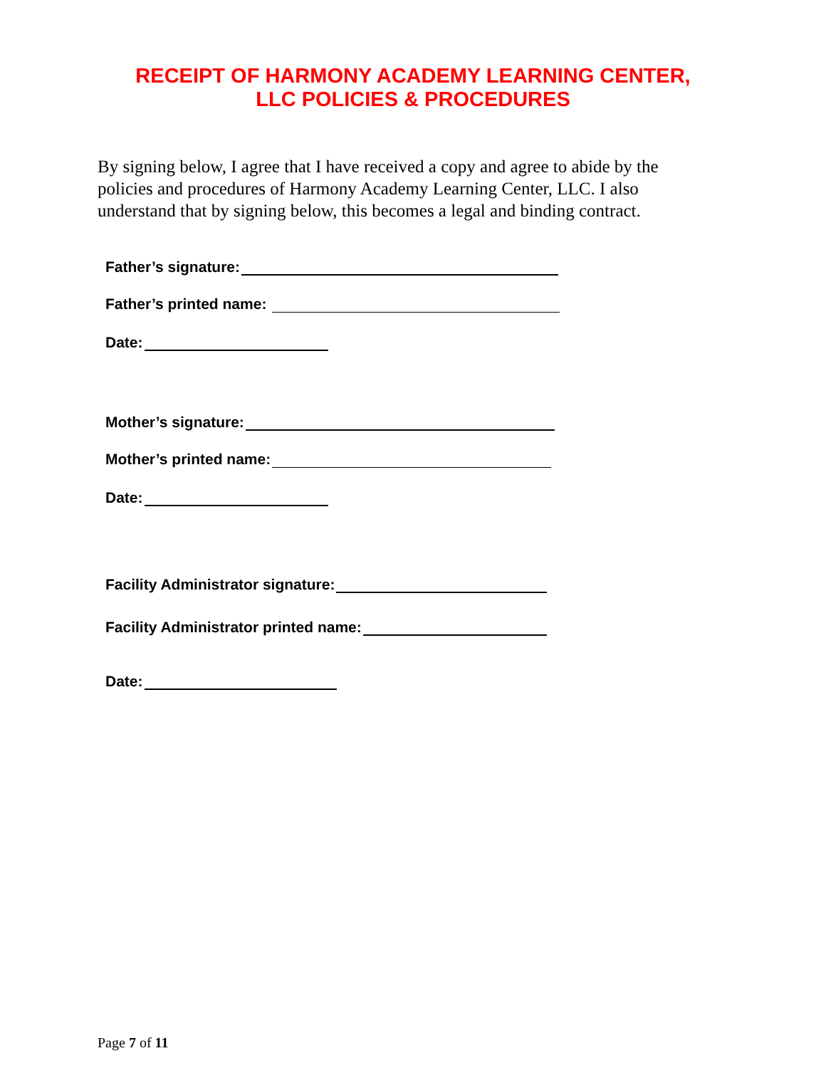RECEIPT OF HARMONY ACADEMY LEARNING CENTER,
LLC POLICIES & PROCEDURES
By signing below, I agree that I have received a copy and agree to abide by the policies and procedures of Harmony Academy Learning Center, LLC. I also understand that by signing below, this becomes a legal and binding contract.
Father’s signature:
Father’s printed name:
Date:
Mother’s signature:
Mother’s printed name:
Date:
Facility Administrator signature:
Facility Administrator printed name:
Date:
Page 7 of 11